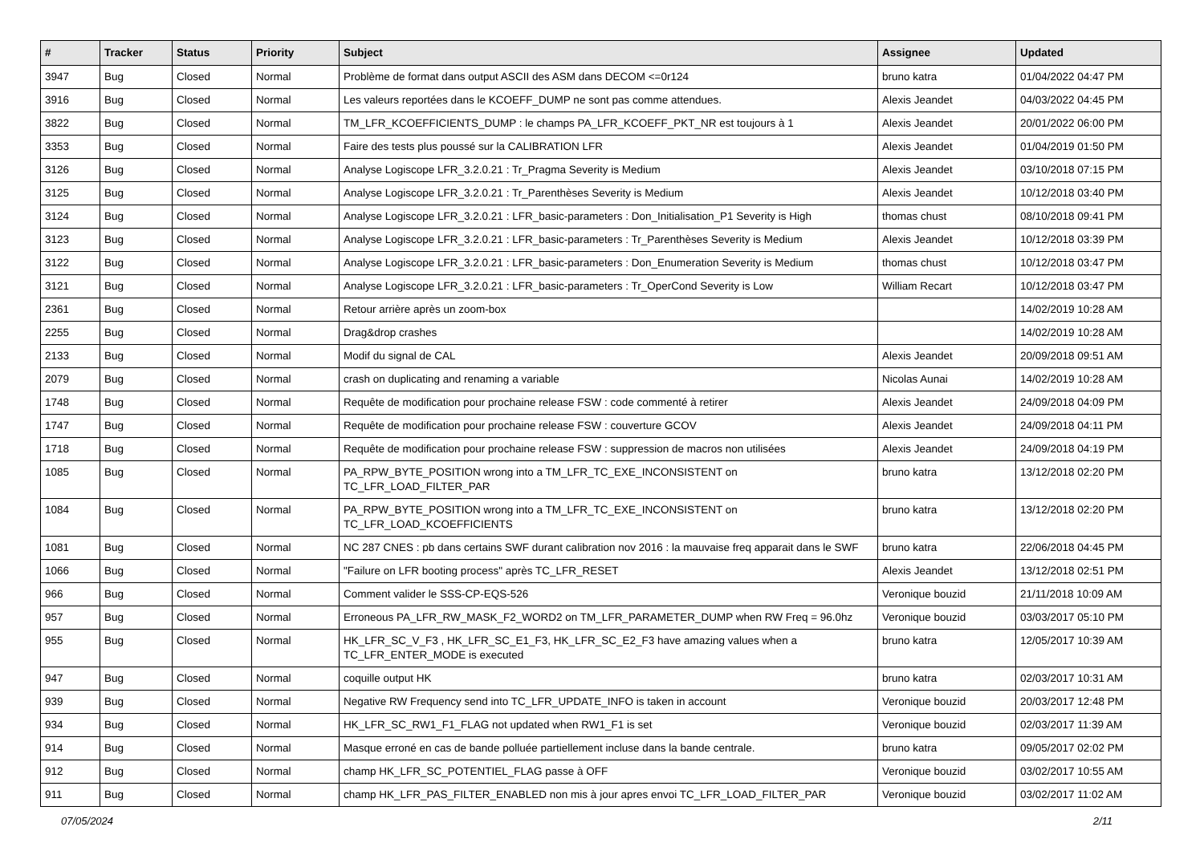| # | Tracker | Status | Priority | Subject | Assignee | Updated |
| --- | --- | --- | --- | --- | --- | --- |
| 3947 | Bug | Closed | Normal | Problème de format dans output ASCII des ASM dans DECOM <=0r124 | bruno katra | 01/04/2022 04:47 PM |
| 3916 | Bug | Closed | Normal | Les valeurs reportées dans le KCOEFF_DUMP ne sont pas comme attendues. | Alexis Jeandet | 04/03/2022 04:45 PM |
| 3822 | Bug | Closed | Normal | TM_LFR_KCOEFFICIENTS_DUMP : le champs PA_LFR_KCOEFF_PKT_NR est toujours à 1 | Alexis Jeandet | 20/01/2022 06:00 PM |
| 3353 | Bug | Closed | Normal | Faire des tests plus poussé sur la CALIBRATION LFR | Alexis Jeandet | 01/04/2019 01:50 PM |
| 3126 | Bug | Closed | Normal | Analyse Logiscope LFR_3.2.0.21 : Tr_Pragma Severity is Medium | Alexis Jeandet | 03/10/2018 07:15 PM |
| 3125 | Bug | Closed | Normal | Analyse Logiscope LFR_3.2.0.21 : Tr_Parenthèses Severity is Medium | Alexis Jeandet | 10/12/2018 03:40 PM |
| 3124 | Bug | Closed | Normal | Analyse Logiscope LFR_3.2.0.21 : LFR_basic-parameters : Don_Initialisation_P1 Severity is High | thomas chust | 08/10/2018 09:41 PM |
| 3123 | Bug | Closed | Normal | Analyse Logiscope LFR_3.2.0.21 : LFR_basic-parameters : Tr_Parenthèses Severity is Medium | Alexis Jeandet | 10/12/2018 03:39 PM |
| 3122 | Bug | Closed | Normal | Analyse Logiscope LFR_3.2.0.21 : LFR_basic-parameters : Don_Enumeration Severity is Medium | thomas chust | 10/12/2018 03:47 PM |
| 3121 | Bug | Closed | Normal | Analyse Logiscope LFR_3.2.0.21 : LFR_basic-parameters : Tr_OperCond Severity is Low | William Recart | 10/12/2018 03:47 PM |
| 2361 | Bug | Closed | Normal | Retour arrière après un zoom-box | | 14/02/2019 10:28 AM |
| 2255 | Bug | Closed | Normal | Drag&drop crashes | | 14/02/2019 10:28 AM |
| 2133 | Bug | Closed | Normal | Modif du signal de CAL | Alexis Jeandet | 20/09/2018 09:51 AM |
| 2079 | Bug | Closed | Normal | crash on duplicating and renaming a variable | Nicolas Aunai | 14/02/2019 10:28 AM |
| 1748 | Bug | Closed | Normal | Requête de modification pour prochaine release FSW : code commenté à retirer | Alexis Jeandet | 24/09/2018 04:09 PM |
| 1747 | Bug | Closed | Normal | Requête de modification pour prochaine release FSW : couverture GCOV | Alexis Jeandet | 24/09/2018 04:11 PM |
| 1718 | Bug | Closed | Normal | Requête de modification pour prochaine release FSW : suppression de macros non utilisées | Alexis Jeandet | 24/09/2018 04:19 PM |
| 1085 | Bug | Closed | Normal | PA_RPW_BYTE_POSITION wrong into a TM_LFR_TC_EXE_INCONSISTENT on TC_LFR_LOAD_FILTER_PAR | bruno katra | 13/12/2018 02:20 PM |
| 1084 | Bug | Closed | Normal | PA_RPW_BYTE_POSITION wrong into a TM_LFR_TC_EXE_INCONSISTENT on TC_LFR_LOAD_KCOEFFICIENTS | bruno katra | 13/12/2018 02:20 PM |
| 1081 | Bug | Closed | Normal | NC 287 CNES : pb dans certains SWF durant calibration nov 2016 : la mauvaise freq apparait dans le SWF | bruno katra | 22/06/2018 04:45 PM |
| 1066 | Bug | Closed | Normal | "Failure on LFR booting process" après TC_LFR_RESET | Alexis Jeandet | 13/12/2018 02:51 PM |
| 966 | Bug | Closed | Normal | Comment valider le SSS-CP-EQS-526 | Veronique bouzid | 21/11/2018 10:09 AM |
| 957 | Bug | Closed | Normal | Erroneous PA_LFR_RW_MASK_F2_WORD2 on TM_LFR_PARAMETER_DUMP when RW Freq = 96.0hz | Veronique bouzid | 03/03/2017 05:10 PM |
| 955 | Bug | Closed | Normal | HK_LFR_SC_V_F3 , HK_LFR_SC_E1_F3, HK_LFR_SC_E2_F3 have amazing values when a TC_LFR_ENTER_MODE is executed | bruno katra | 12/05/2017 10:39 AM |
| 947 | Bug | Closed | Normal | coquille output HK | bruno katra | 02/03/2017 10:31 AM |
| 939 | Bug | Closed | Normal | Negative RW Frequency send into TC_LFR_UPDATE_INFO is taken in account | Veronique bouzid | 20/03/2017 12:48 PM |
| 934 | Bug | Closed | Normal | HK_LFR_SC_RW1_F1_FLAG not updated when RW1_F1 is set | Veronique bouzid | 02/03/2017 11:39 AM |
| 914 | Bug | Closed | Normal | Masque erroné en cas de bande polluée partiellement incluse dans la bande centrale. | bruno katra | 09/05/2017 02:02 PM |
| 912 | Bug | Closed | Normal | champ HK_LFR_SC_POTENTIEL_FLAG passe à OFF | Veronique bouzid | 03/02/2017 10:55 AM |
| 911 | Bug | Closed | Normal | champ HK_LFR_PAS_FILTER_ENABLED non mis à jour apres envoi TC_LFR_LOAD_FILTER_PAR | Veronique bouzid | 03/02/2017 11:02 AM |
07/05/2024 2/11